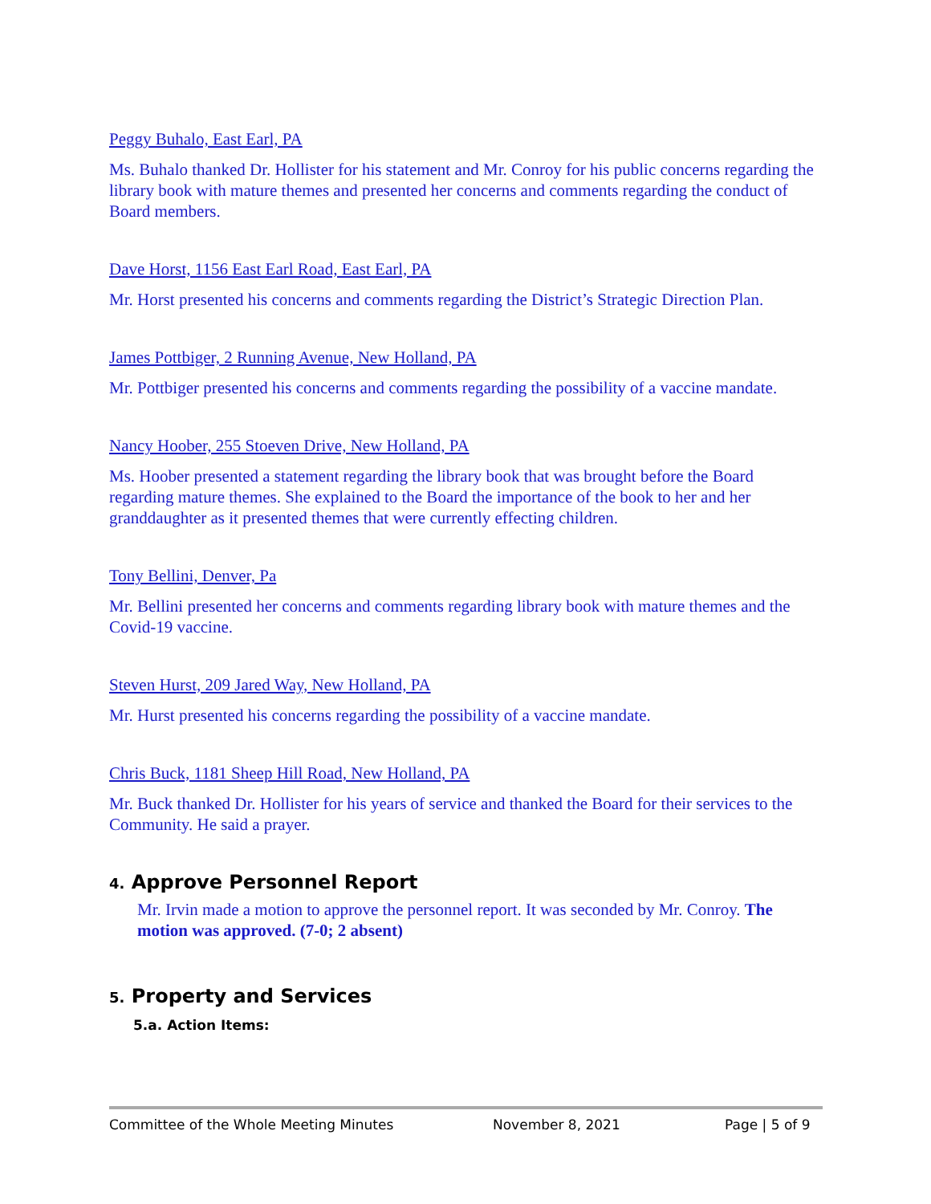Peggy Buhalo, East Earl, PA
Ms. Buhalo thanked Dr. Hollister for his statement and Mr. Conroy for his public concerns regarding the library book with mature themes and presented her concerns and comments regarding the conduct of Board members.
Dave Horst, 1156 East Earl Road, East Earl, PA
Mr. Horst presented his concerns and comments regarding the District’s Strategic Direction Plan.
James Pottbiger, 2 Running Avenue, New Holland, PA
Mr. Pottbiger presented his concerns and comments regarding the possibility of a vaccine mandate.
Nancy Hoober, 255 Stoeven Drive, New Holland, PA
Ms. Hoober presented a statement regarding the library book that was brought before the Board regarding mature themes. She explained to the Board the importance of the book to her and her granddaughter as it presented themes that were currently effecting children.
Tony Bellini, Denver, Pa
Mr. Bellini presented her concerns and comments regarding library book with mature themes and the Covid-19 vaccine.
Steven Hurst, 209 Jared Way, New Holland, PA
Mr. Hurst presented his concerns regarding the possibility of a vaccine mandate.
Chris Buck, 1181 Sheep Hill Road, New Holland, PA
Mr. Buck thanked Dr. Hollister for his years of service and thanked the Board for their services to the Community. He said a prayer.
4. Approve Personnel Report
Mr. Irvin made a motion to approve the personnel report. It was seconded by Mr. Conroy. The motion was approved. (7-0; 2 absent)
5. Property and Services
5.a. Action Items:
Committee of the Whole Meeting Minutes November 8, 2021 Page | 5 of 9